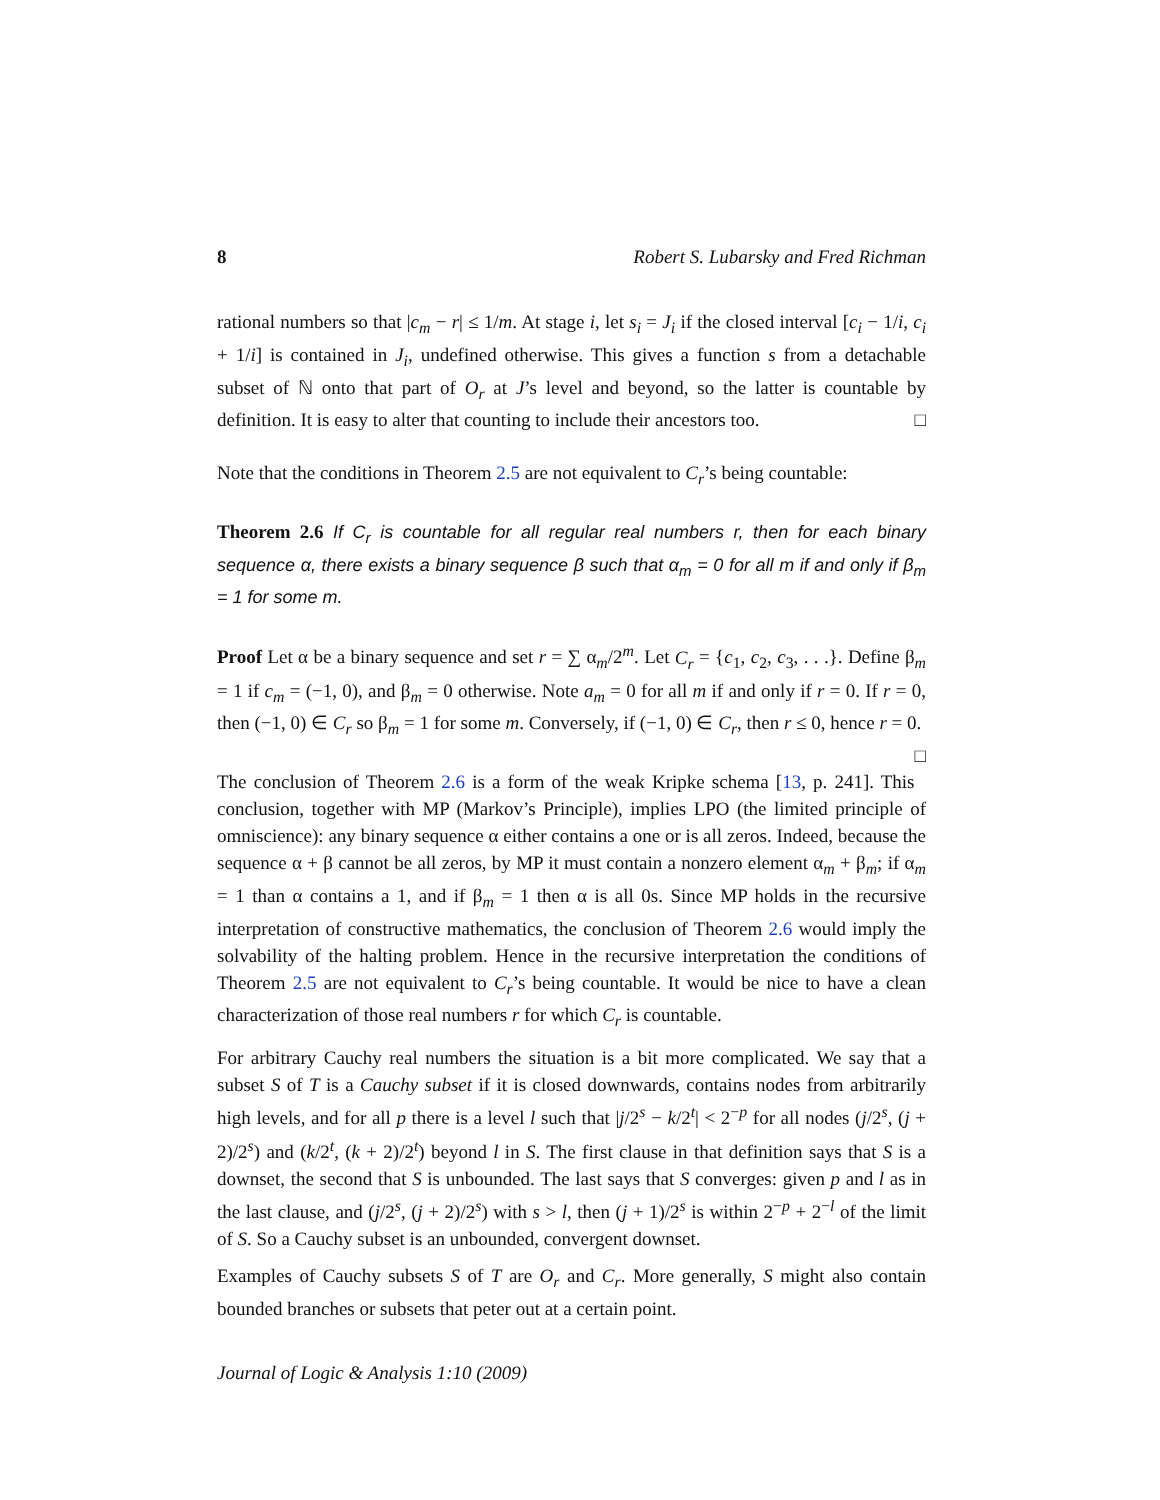8 Robert S. Lubarsky and Fred Richman
rational numbers so that |c<sub>m</sub> − r| ≤ 1/m. At stage i, let s<sub>i</sub> = J<sub>i</sub> if the closed interval [c<sub>i</sub> − 1/i, c<sub>i</sub> + 1/i] is contained in J<sub>i</sub>, undefined otherwise. This gives a function s from a detachable subset of ℕ onto that part of O<sub>r</sub> at J’s level and beyond, so the latter is countable by definition. It is easy to alter that counting to include their ancestors too. □
Note that the conditions in Theorem 2.5 are not equivalent to C<sub>r</sub>’s being countable:
Theorem 2.6 If C<sub>r</sub> is countable for all regular real numbers r, then for each binary sequence α, there exists a binary sequence β such that α<sub>m</sub> = 0 for all m if and only if β<sub>m</sub> = 1 for some m.
Proof Let α be a binary sequence and set r = ∑ α<sub>m</sub>/2<sup>m</sup>. Let C<sub>r</sub> = {c<sub>1</sub>, c<sub>2</sub>, c<sub>3</sub>, . . .}. Define β<sub>m</sub> = 1 if c<sub>m</sub> = (−1, 0), and β<sub>m</sub> = 0 otherwise. Note a<sub>m</sub> = 0 for all m if and only if r = 0. If r = 0, then (−1, 0) ∈ C<sub>r</sub> so β<sub>m</sub> = 1 for some m. Conversely, if (−1, 0) ∈ C<sub>r</sub>, then r ≤ 0, hence r = 0. □
The conclusion of Theorem 2.6 is a form of the weak Kripke schema [13, p. 241]. This conclusion, together with MP (Markov’s Principle), implies LPO (the limited principle of omniscience): any binary sequence α either contains a one or is all zeros. Indeed, because the sequence α + β cannot be all zeros, by MP it must contain a nonzero element α<sub>m</sub> + β<sub>m</sub>; if α<sub>m</sub> = 1 than α contains a 1, and if β<sub>m</sub> = 1 then α is all 0s. Since MP holds in the recursive interpretation of constructive mathematics, the conclusion of Theorem 2.6 would imply the solvability of the halting problem. Hence in the recursive interpretation the conditions of Theorem 2.5 are not equivalent to C<sub>r</sub>’s being countable. It would be nice to have a clean characterization of those real numbers r for which C<sub>r</sub> is countable.
For arbitrary Cauchy real numbers the situation is a bit more complicated. We say that a subset S of T is a Cauchy subset if it is closed downwards, contains nodes from arbitrarily high levels, and for all p there is a level l such that |j/2<sup>s</sup> − k/2<sup>t</sup>| < 2<sup>−p</sup> for all nodes (j/2<sup>s</sup>, (j + 2)/2<sup>s</sup>) and (k/2<sup>t</sup>, (k + 2)/2<sup>t</sup>) beyond l in S. The first clause in that definition says that S is a downset, the second that S is unbounded. The last says that S converges: given p and l as in the last clause, and (j/2<sup>s</sup>, (j + 2)/2<sup>s</sup>) with s > l, then (j + 1)/2<sup>s</sup> is within 2<sup>−p</sup> + 2<sup>−l</sup> of the limit of S. So a Cauchy subset is an unbounded, convergent downset.
Examples of Cauchy subsets S of T are O<sub>r</sub> and C<sub>r</sub>. More generally, S might also contain bounded branches or subsets that peter out at a certain point.
Journal of Logic & Analysis 1:10 (2009)